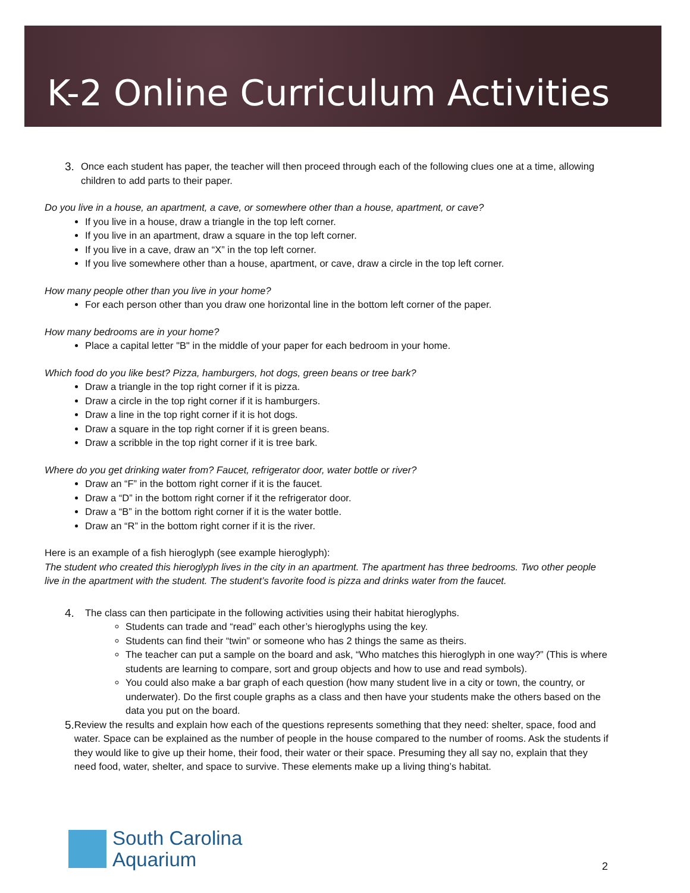K-2 Online Curriculum Activities
3.
Once each student has paper, the teacher will then proceed through each of the following clues one at a time, allowing children to add parts to their paper.
Do you live in a house, an apartment, a cave, or somewhere other than a house, apartment, or cave?
If you live in a house, draw a triangle in the top left corner.
If you live in an apartment, draw a square in the top left corner.
If you live in a cave, draw an “X” in the top left corner.
If you live somewhere other than a house, apartment, or cave, draw a circle in the top left corner.
How many people other than you live in your home?
For each person other than you draw one horizontal line in the bottom left corner of the paper.
How many bedrooms are in your home?
Place a capital letter "B" in the middle of your paper for each bedroom in your home.
Which food do you like best? Pizza, hamburgers, hot dogs, green beans or tree bark?
Draw a triangle in the top right corner if it is pizza.
Draw a circle in the top right corner if it is hamburgers.
Draw a line in the top right corner if it is hot dogs.
Draw a square in the top right corner if it is green beans.
Draw a scribble in the top right corner if it is tree bark.
Where do you get drinking water from? Faucet, refrigerator door, water bottle or river?
Draw an “F” in the bottom right corner if it is the faucet.
Draw a “D” in the bottom right corner if it the refrigerator door.
Draw a “B” in the bottom right corner if it is the water bottle.
Draw an “R” in the bottom right corner if it is the river.
Here is an example of a fish hieroglyph (see example hieroglyph):
The student who created this hieroglyph lives in the city in an apartment. The apartment has three bedrooms. Two other people live in the apartment with the student. The student’s favorite food is pizza and drinks water from the faucet.
4.
The class can then participate in the following activities using their habitat hieroglyphs.
Students can trade and “read” each other’s hieroglyphs using the key.
Students can find their “twin” or someone who has 2 things the same as theirs.
The teacher can put a sample on the board and ask, “Who matches this hieroglyph in one way?” (This is where students are learning to compare, sort and group objects and how to use and read symbols).
You could also make a bar graph of each question (how many student live in a city or town, the country, or underwater). Do the first couple graphs as a class and then have your students make the others based on the data you put on the board.
5.
Review the results and explain how each of the questions represents something that they need: shelter, space, food and water. Space can be explained as the number of people in the house compared to the number of rooms. Ask the students if they would like to give up their home, their food, their water or their space. Presuming they all say no, explain that they need food, water, shelter, and space to survive. These elements make up a living thing’s habitat.
South Carolina
Aquarium
2